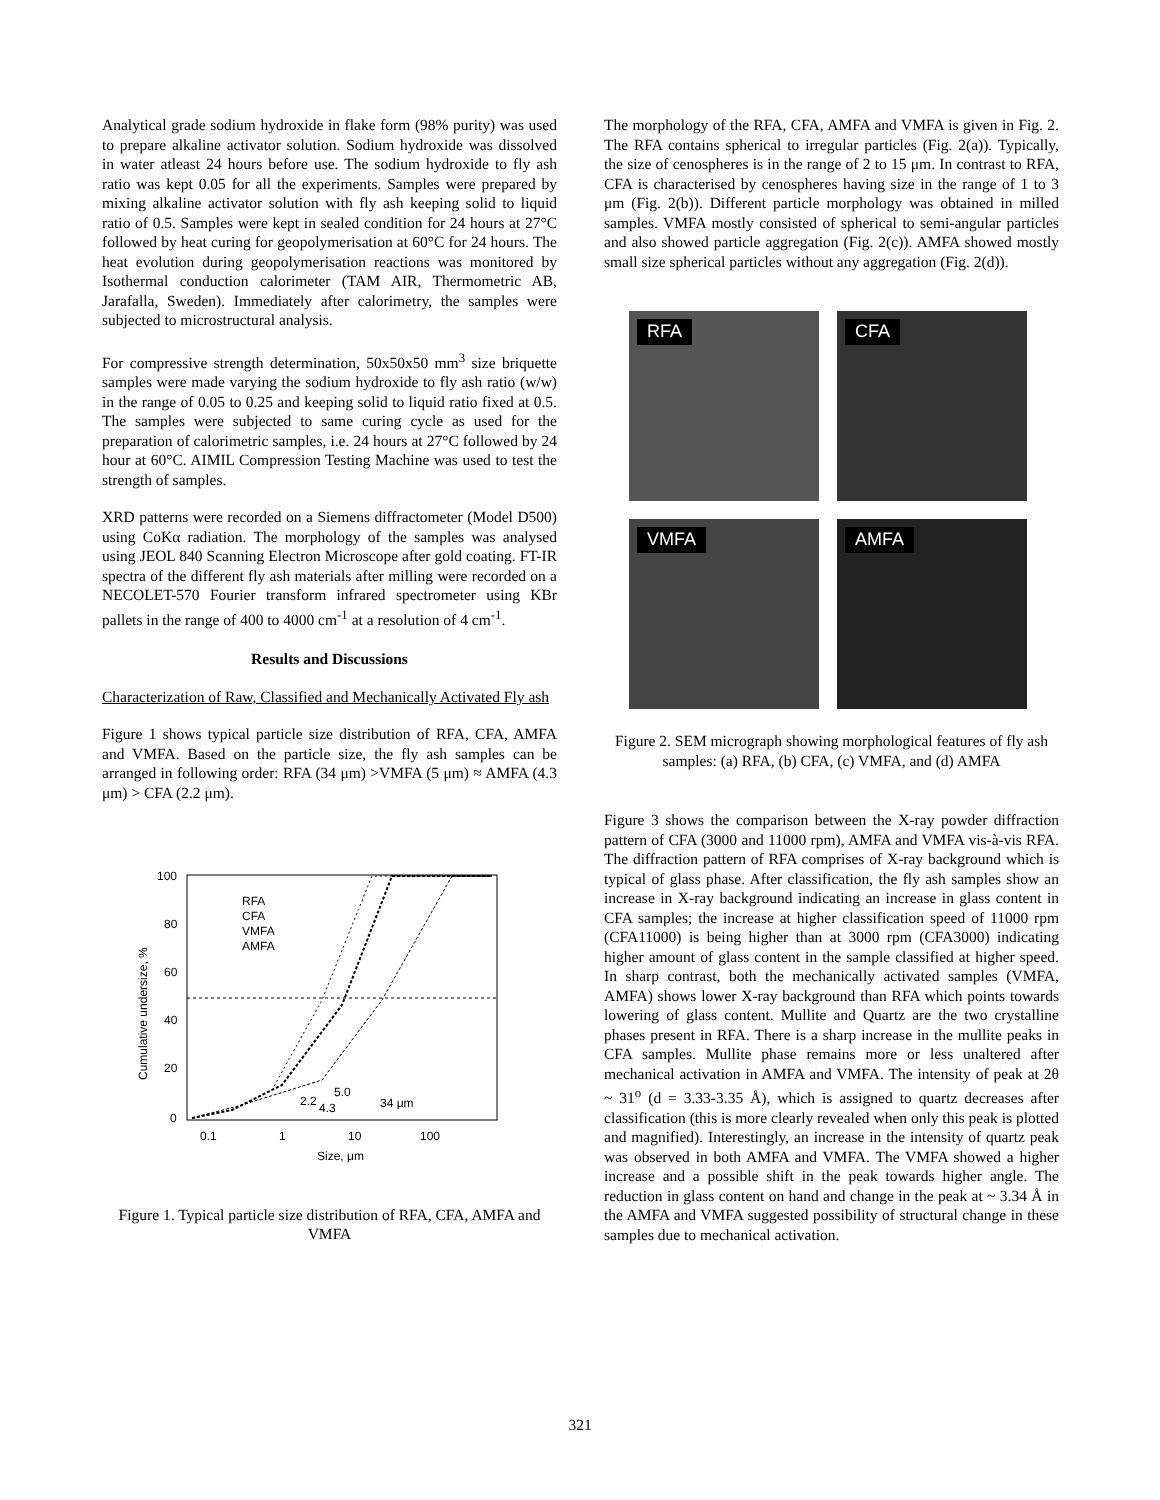Analytical grade sodium hydroxide in flake form (98% purity) was used to prepare alkaline activator solution. Sodium hydroxide was dissolved in water atleast 24 hours before use. The sodium hydroxide to fly ash ratio was kept 0.05 for all the experiments. Samples were prepared by mixing alkaline activator solution with fly ash keeping solid to liquid ratio of 0.5. Samples were kept in sealed condition for 24 hours at 27°C followed by heat curing for geopolymerisation at 60°C for 24 hours. The heat evolution during geopolymerisation reactions was monitored by Isothermal conduction calorimeter (TAM AIR, Thermometric AB, Jarafalla, Sweden). Immediately after calorimetry, the samples were subjected to microstructural analysis.
For compressive strength determination, 50x50x50 mm<sup>3</sup> size briquette samples were made varying the sodium hydroxide to fly ash ratio (w/w) in the range of 0.05 to 0.25 and keeping solid to liquid ratio fixed at 0.5. The samples were subjected to same curing cycle as used for the preparation of calorimetric samples, i.e. 24 hours at 27°C followed by 24 hour at 60°C. AIMIL Compression Testing Machine was used to test the strength of samples.
XRD patterns were recorded on a Siemens diffractometer (Model D500) using CoKα radiation. The morphology of the samples was analysed using JEOL 840 Scanning Electron Microscope after gold coating. FT-IR spectra of the different fly ash materials after milling were recorded on a NECOLET-570 Fourier transform infrared spectrometer using KBr pallets in the range of 400 to 4000 cm<sup>-1</sup> at a resolution of 4 cm<sup>-1</sup>.
Results and Discussions
Characterization of Raw, Classified and Mechanically Activated Fly ash
Figure 1 shows typical particle size distribution of RFA, CFA, AMFA and VMFA. Based on the particle size, the fly ash samples can be arranged in following order: RFA (34 μm) >VMFA (5 μm) ≈ AMFA (4.3 μm) > CFA (2.2 μm).
100
80
60
40
20
0
0.1
1
10
100
Size, μm
Cumulative undersize, %
RFA
CFA
VMFA
AMFA
2.2
4.3
5.0
34 μm
Figure 1. Typical particle size distribution of RFA, CFA, AMFA and VMFA
The morphology of the RFA, CFA, AMFA and VMFA is given in Fig. 2. The RFA contains spherical to irregular particles (Fig. 2(a)). Typically, the size of cenospheres is in the range of 2 to 15 μm. In contrast to RFA, CFA is characterised by cenospheres having size in the range of 1 to 3 μm (Fig. 2(b)). Different particle morphology was obtained in milled samples. VMFA mostly consisted of spherical to semi-angular particles and also showed particle aggregation (Fig. 2(c)). AMFA showed mostly small size spherical particles without any aggregation (Fig. 2(d)).
RFA
CFA
VMFA
AMFA
Figure 2. SEM micrograph showing morphological features of fly ash samples: (a) RFA, (b) CFA, (c) VMFA, and (d) AMFA
Figure 3 shows the comparison between the X-ray powder diffraction pattern of CFA (3000 and 11000 rpm), AMFA and VMFA vis-à-vis RFA. The diffraction pattern of RFA comprises of X-ray background which is typical of glass phase. After classification, the fly ash samples show an increase in X-ray background indicating an increase in glass content in CFA samples; the increase at higher classification speed of 11000 rpm (CFA11000) is being higher than at 3000 rpm (CFA3000) indicating higher amount of glass content in the sample classified at higher speed. In sharp contrast, both the mechanically activated samples (VMFA, AMFA) shows lower X-ray background than RFA which points towards lowering of glass content. Mullite and Quartz are the two crystalline phases present in RFA. There is a sharp increase in the mullite peaks in CFA samples. Mullite phase remains more or less unaltered after mechanical activation in AMFA and VMFA. The intensity of peak at 2θ ~ 31<sup>o</sup> (d = 3.33-3.35 Å), which is assigned to quartz decreases after classification (this is more clearly revealed when only this peak is plotted and magnified). Interestingly, an increase in the intensity of quartz peak was observed in both AMFA and VMFA. The VMFA showed a higher increase and a possible shift in the peak towards higher angle. The reduction in glass content on hand and change in the peak at ~ 3.34 Å in the AMFA and VMFA suggested possibility of structural change in these samples due to mechanical activation.
321